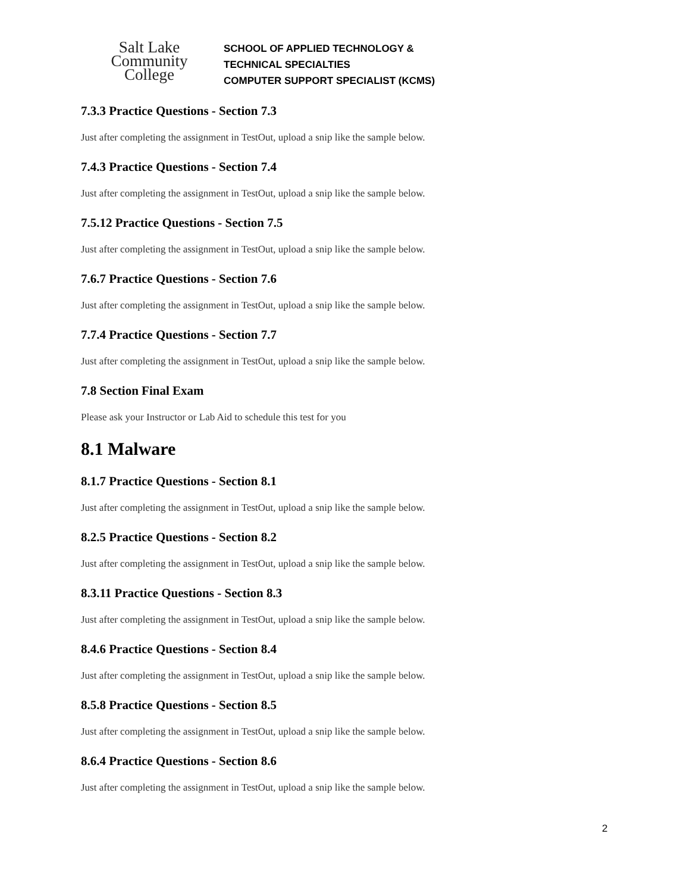Salt Lake
Community
College
SCHOOL OF APPLIED TECHNOLOGY &
TECHNICAL SPECIALTIES
COMPUTER SUPPORT SPECIALIST (KCMS)
7.3.3 Practice Questions - Section 7.3
Just after completing the assignment in TestOut, upload a snip like the sample below.
7.4.3 Practice Questions - Section 7.4
Just after completing the assignment in TestOut, upload a snip like the sample below.
7.5.12 Practice Questions - Section 7.5
Just after completing the assignment in TestOut, upload a snip like the sample below.
7.6.7 Practice Questions - Section 7.6
Just after completing the assignment in TestOut, upload a snip like the sample below.
7.7.4 Practice Questions - Section 7.7
Just after completing the assignment in TestOut, upload a snip like the sample below.
7.8 Section Final Exam
Please ask your Instructor or Lab Aid to schedule this test for you
8.1 Malware
8.1.7 Practice Questions - Section 8.1
Just after completing the assignment in TestOut, upload a snip like the sample below.
8.2.5 Practice Questions - Section 8.2
Just after completing the assignment in TestOut, upload a snip like the sample below.
8.3.11 Practice Questions - Section 8.3
Just after completing the assignment in TestOut, upload a snip like the sample below.
8.4.6 Practice Questions - Section 8.4
Just after completing the assignment in TestOut, upload a snip like the sample below.
8.5.8 Practice Questions - Section 8.5
Just after completing the assignment in TestOut, upload a snip like the sample below.
8.6.4 Practice Questions - Section 8.6
Just after completing the assignment in TestOut, upload a snip like the sample below.
2